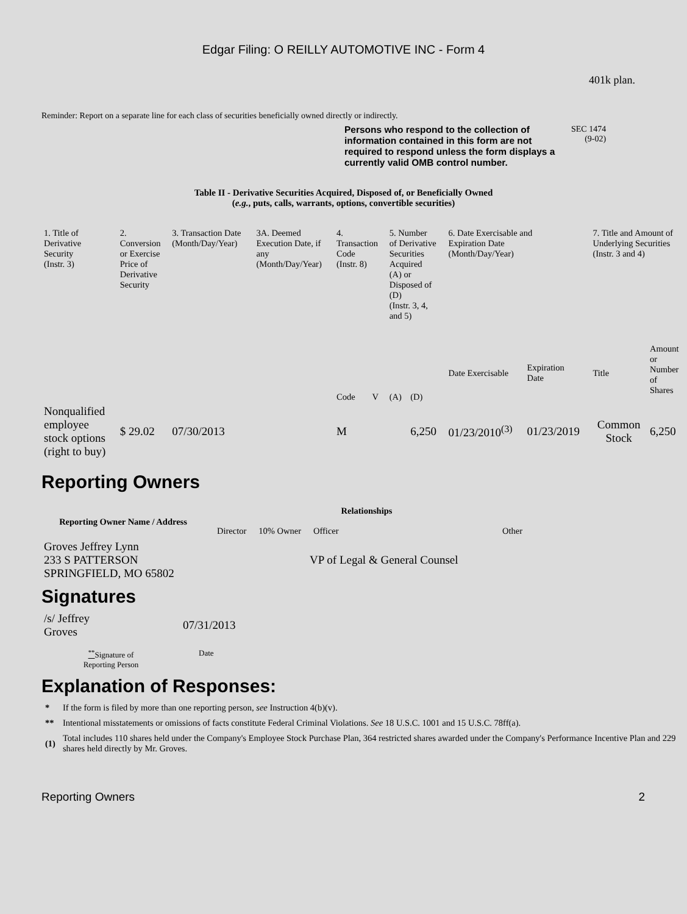Edgar Filing: O REILLY AUTOMOTIVE INC - Form 4
401k plan.
Reminder: Report on a separate line for each class of securities beneficially owned directly or indirectly.
Persons who respond to the collection of information contained in this form are not required to respond unless the form displays a currently valid OMB control number.
SEC 1474
(9-02)
Table II - Derivative Securities Acquired, Disposed of, or Beneficially Owned
(e.g., puts, calls, warrants, options, convertible securities)
| 1. Title of Derivative Security (Instr. 3) | 2. Conversion or Exercise Price of Derivative Security | 3. Transaction Date (Month/Day/Year) | 3A. Deemed Execution Date, if any (Month/Day/Year) | 4. Transaction Code (Instr. 8) | | 5. Number of Derivative Securities Acquired (A) or Disposed of (D) (Instr. 3, 4, and 5) | | 6. Date Exercisable and Expiration Date (Month/Day/Year) | | 7. Title and Amount of Underlying Securities (Instr. 3 and 4) | |
| --- | --- | --- | --- | --- | --- | --- | --- | --- | --- | --- | --- |
| | | | | Code | V | (A) | (D) | Date Exercisable | Expiration Date | Title | Amount or Number of Shares |
| Nonqualified employee stock options (right to buy) | $ 29.02 | 07/30/2013 | | M | | | 6,250 | 01/23/2010<sup>(3)</sup> | 01/23/2019 | Common Stock | 6,250 |
Reporting Owners
| Reporting Owner Name / Address | Relationships | | | |
| --- | --- | --- | --- | --- |
| | Director | 10% Owner | Officer | Other |
| Groves Jeffrey Lynn 233 S PATTERSON SPRINGFIELD, MO 65802 | | | VP of Legal & General Counsel | |
Signatures
| /s/ Jeffrey Groves | 07/31/2013 |
| <sup>**</sup> Signature of Reporting Person | Date |
Explanation of Responses:
| * | If the form is filed by more than one reporting person, see Instruction 4(b)(v). |
| ** | Intentional misstatements or omissions of facts constitute Federal Criminal Violations. See 18 U.S.C. 1001 and 15 U.S.C. 78ff(a). |
| (1) | Total includes 110 shares held under the Company's Employee Stock Purchase Plan, 364 restricted shares awarded under the Company's Performance Incentive Plan and 229 shares held directly by Mr. Groves. |
Reporting Owners 2